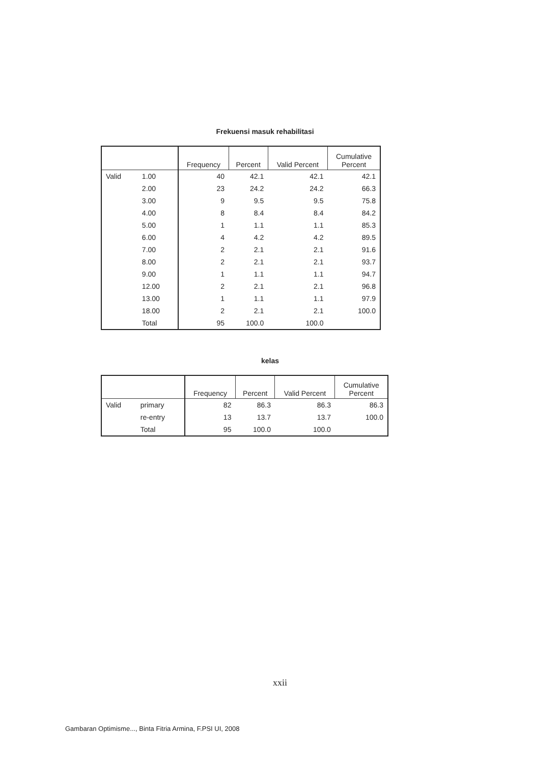Frekuensi masuk rehabilitasi
| | | Frequency | Percent | Valid Percent | Cumulative Percent |
| --- | --- | --- | --- | --- | --- |
| Valid | 1.00 | 40 | 42.1 | 42.1 | 42.1 |
| | 2.00 | 23 | 24.2 | 24.2 | 66.3 |
| | 3.00 | 9 | 9.5 | 9.5 | 75.8 |
| | 4.00 | 8 | 8.4 | 8.4 | 84.2 |
| | 5.00 | 1 | 1.1 | 1.1 | 85.3 |
| | 6.00 | 4 | 4.2 | 4.2 | 89.5 |
| | 7.00 | 2 | 2.1 | 2.1 | 91.6 |
| | 8.00 | 2 | 2.1 | 2.1 | 93.7 |
| | 9.00 | 1 | 1.1 | 1.1 | 94.7 |
| | 12.00 | 2 | 2.1 | 2.1 | 96.8 |
| | 13.00 | 1 | 1.1 | 1.1 | 97.9 |
| | 18.00 | 2 | 2.1 | 2.1 | 100.0 |
| | Total | 95 | 100.0 | 100.0 | |
kelas
| | | Frequency | Percent | Valid Percent | Cumulative Percent |
| --- | --- | --- | --- | --- | --- |
| Valid | primary | 82 | 86.3 | 86.3 | 86.3 |
| | re-entry | 13 | 13.7 | 13.7 | 100.0 |
| | Total | 95 | 100.0 | 100.0 | |
xxii
Gambaran Optimisme..., Binta Fitria Armina, F.PSI UI, 2008